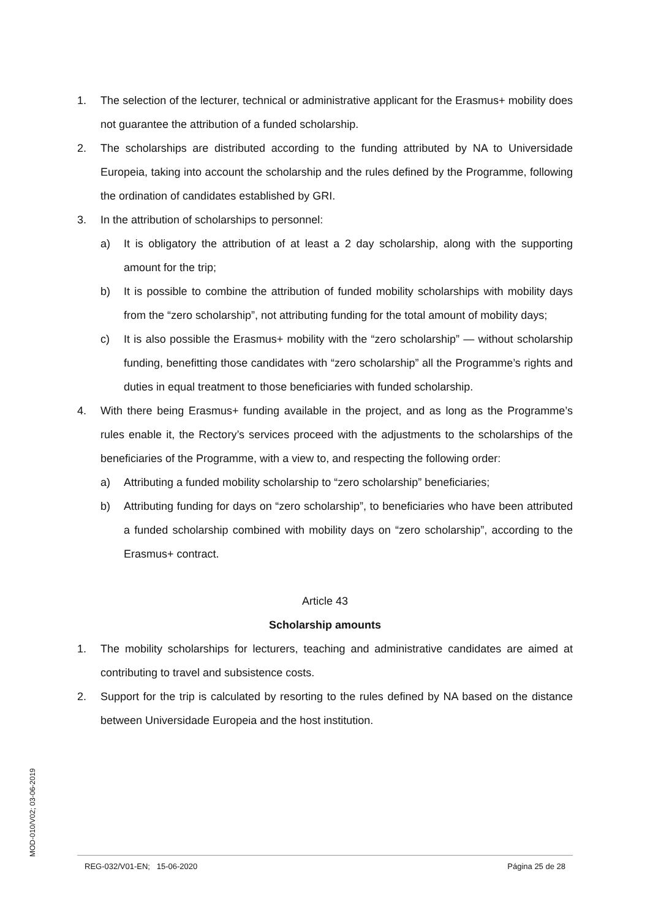1. The selection of the lecturer, technical or administrative applicant for the Erasmus+ mobility does not guarantee the attribution of a funded scholarship.
2. The scholarships are distributed according to the funding attributed by NA to Universidade Europeia, taking into account the scholarship and the rules defined by the Programme, following the ordination of candidates established by GRI.
3. In the attribution of scholarships to personnel:
a) It is obligatory the attribution of at least a 2 day scholarship, along with the supporting amount for the trip;
b) It is possible to combine the attribution of funded mobility scholarships with mobility days from the “zero scholarship”, not attributing funding for the total amount of mobility days;
c) It is also possible the Erasmus+ mobility with the “zero scholarship” — without scholarship funding, benefitting those candidates with “zero scholarship” all the Programme’s rights and duties in equal treatment to those beneficiaries with funded scholarship.
4. With there being Erasmus+ funding available in the project, and as long as the Programme’s rules enable it, the Rectory’s services proceed with the adjustments to the scholarships of the beneficiaries of the Programme, with a view to, and respecting the following order:
a) Attributing a funded mobility scholarship to “zero scholarship” beneficiaries;
b) Attributing funding for days on “zero scholarship”, to beneficiaries who have been attributed a funded scholarship combined with mobility days on “zero scholarship”, according to the Erasmus+ contract.
Article 43
Scholarship amounts
1. The mobility scholarships for lecturers, teaching and administrative candidates are aimed at contributing to travel and subsistence costs.
2. Support for the trip is calculated by resorting to the rules defined by NA based on the distance between Universidade Europeia and the host institution.
MOD-010/V02; 03-06-2019
REG-032/V01-EN; 15-06-2020 Página 25 de 28